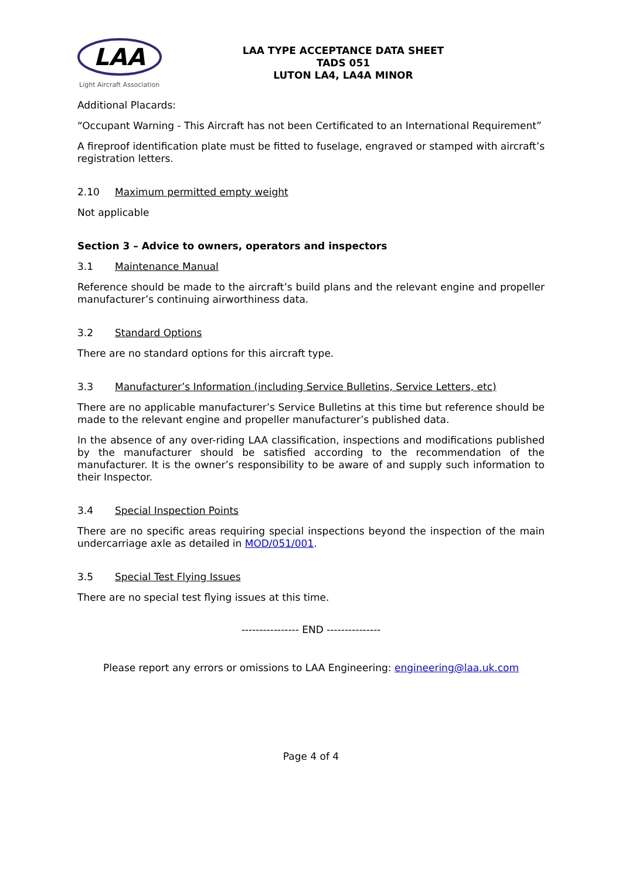LAA
Light Aircraft Association
LAA TYPE ACCEPTANCE DATA SHEET
TADS 051
LUTON LA4, LA4A MINOR
Additional Placards:
“Occupant Warning - This Aircraft has not been Certificated to an International Requirement”
A fireproof identification plate must be fitted to fuselage, engraved or stamped with aircraft’s registration letters.
2.10 Maximum permitted empty weight
Not applicable
Section 3 – Advice to owners, operators and inspectors
3.1 Maintenance Manual
Reference should be made to the aircraft’s build plans and the relevant engine and propeller manufacturer’s continuing airworthiness data.
3.2 Standard Options
There are no standard options for this aircraft type.
3.3 Manufacturer’s Information (including Service Bulletins, Service Letters, etc)
There are no applicable manufacturer’s Service Bulletins at this time but reference should be made to the relevant engine and propeller manufacturer’s published data.
In the absence of any over-riding LAA classification, inspections and modifications published by the manufacturer should be satisfied according to the recommendation of the manufacturer. It is the owner’s responsibility to be aware of and supply such information to their Inspector.
3.4 Special Inspection Points
There are no specific areas requiring special inspections beyond the inspection of the main undercarriage axle as detailed in MOD/051/001.
3.5 Special Test Flying Issues
There are no special test flying issues at this time.
---------------- END ---------------
Please report any errors or omissions to LAA Engineering: engineering@laa.uk.com
Page 4 of 4